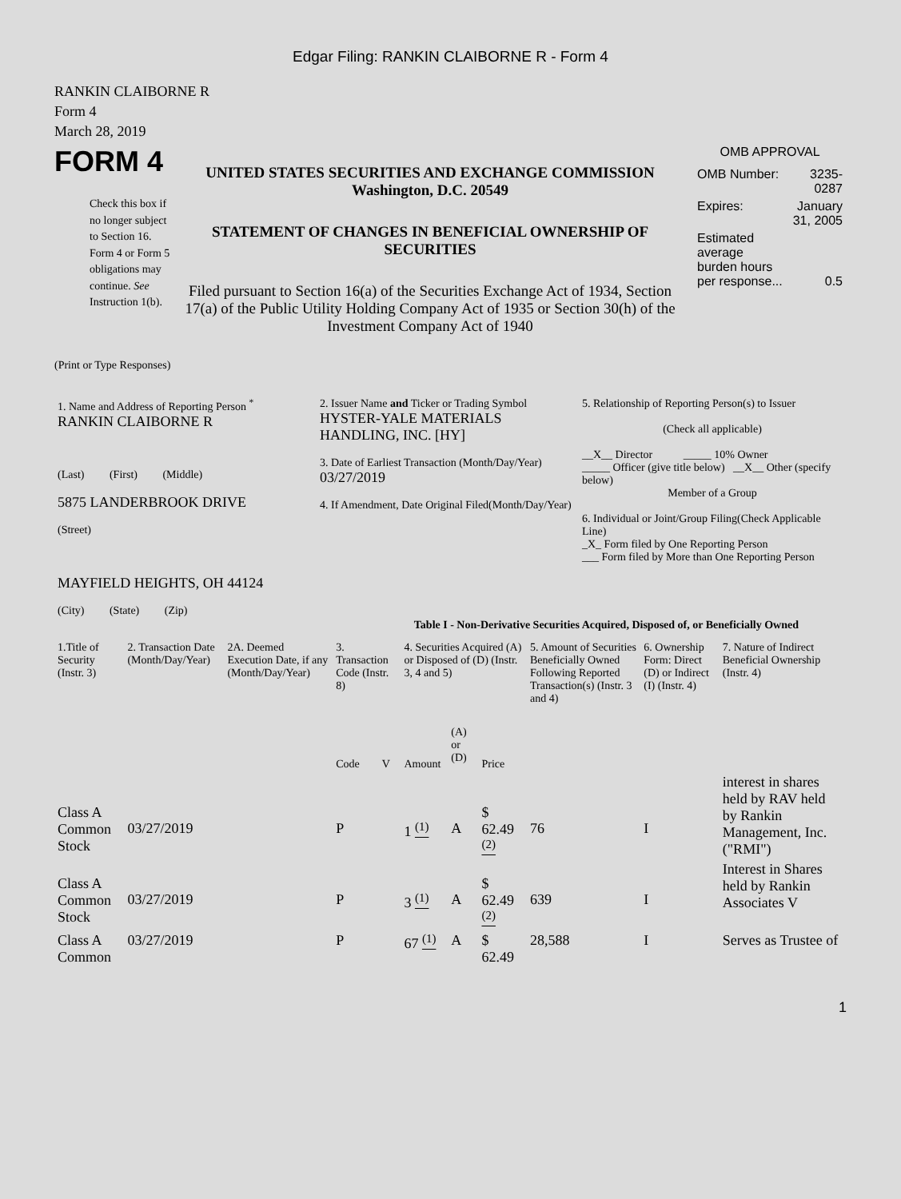Edgar Filing: RANKIN CLAIBORNE R - Form 4
RANKIN CLAIBORNE R
Form 4
March 28, 2019
FORM 4
Check this box if no longer subject to Section 16. Form 4 or Form 5 obligations may continue. See Instruction 1(b).
UNITED STATES SECURITIES AND EXCHANGE COMMISSION
Washington, D.C. 20549
STATEMENT OF CHANGES IN BENEFICIAL OWNERSHIP OF SECURITIES
Filed pursuant to Section 16(a) of the Securities Exchange Act of 1934, Section 17(a) of the Public Utility Holding Company Act of 1935 or Section 30(h) of the Investment Company Act of 1940
OMB APPROVAL
| OMB Number: | 3235-0287 |
| Expires: | January 31, 2005 |
| Estimated average burden hours per response... | 0.5 |
(Print or Type Responses)
| 1. Name and Address of Reporting Person <sup>*</sup> RANKIN CLAIBORNE R (Last) (First) (Middle) 5875 LANDERBROOK DRIVE (Street) MAYFIELD HEIGHTS, OH 44124 (City) (State) (Zip) | 2. Issuer Name and Ticker or Trading Symbol HYSTER-YALE MATERIALS HANDLING, INC. [HY] 3. Date of Earliest Transaction (Month/Day/Year) 03/27/2019 4. If Amendment, Date Original Filed(Month/Day/Year) | 5. Relationship of Reporting Person(s) to Issuer (Check all applicable) __X__ Director _____ 10% Owner _____ Officer (give title below) __X__ Other (specify below) Member of a Group 6. Individual or Joint/Group Filing(Check Applicable Line) _X_ Form filed by One Reporting Person ___ Form filed by More than One Reporting Person |
Table I - Non-Derivative Securities Acquired, Disposed of, or Beneficially Owned
| 1.Title of Security (Instr. 3) | 2. Transaction Date (Month/Day/Year) | 2A. Deemed Execution Date, if any (Month/Day/Year) | 3. Transaction Code (Instr. 8) | | 4. Securities Acquired (A) or Disposed of (D) (Instr. 3, 4 and 5) | | | 5. Amount of Securities Beneficially Owned Following Reported Transaction(s) (Instr. 3 and 4) | 6. Ownership Form: Direct (D) or Indirect (I) (Instr. 4) | 7. Nature of Indirect Beneficial Ownership (Instr. 4) |
| --- | --- | --- | --- | --- | --- | --- | --- | --- | --- | --- |
| | | | Code | V | Amount | (A) or (D) | Price | | | |
| Class A Common Stock | 03/27/2019 | | P | | 1 <sup>(1)</sup> | A | $ 62.49 <sup>(2)</sup> | 76 | I | interest in shares held by RAV held by Rankin Management, Inc. ("RMI") |
| Class A Common Stock | 03/27/2019 | | P | | 3 <sup>(1)</sup> | A | $ 62.49 <sup>(2)</sup> | 639 | I | Interest in Shares held by Rankin Associates V |
| Class A Common | 03/27/2019 | | P | | 67 <sup>(1)</sup> | A | $ 62.49 | 28,588 | I | Serves as Trustee of |
1